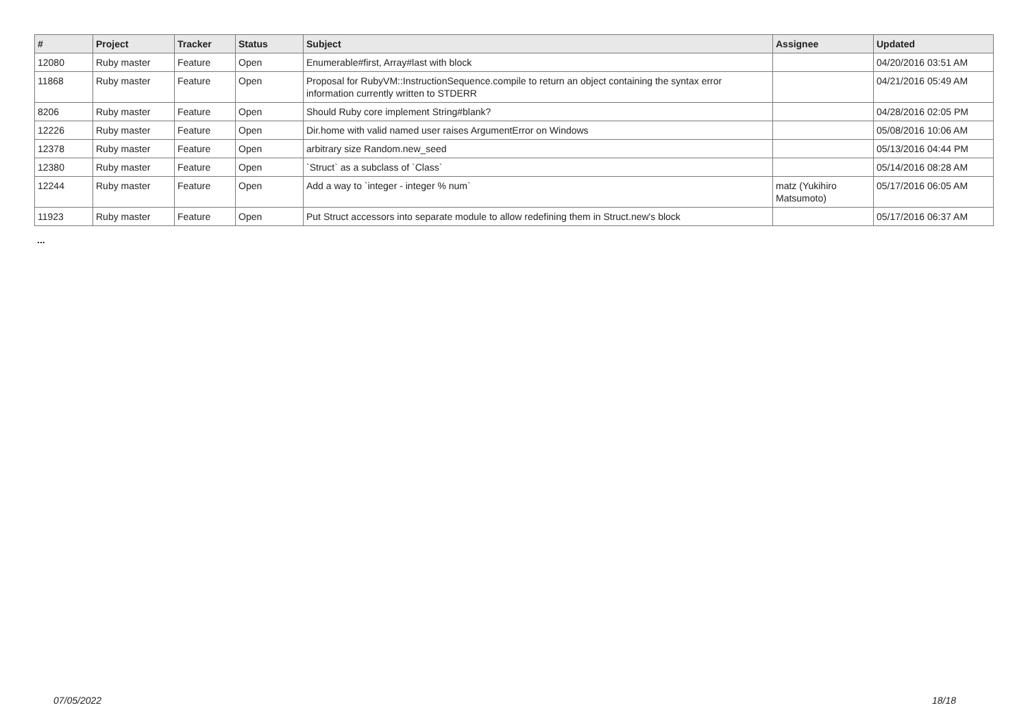| # | Project | Tracker | Status | Subject | Assignee | Updated |
| --- | --- | --- | --- | --- | --- | --- |
| 12080 | Ruby master | Feature | Open | Enumerable#first, Array#last with block | | 04/20/2016 03:51 AM |
| 11868 | Ruby master | Feature | Open | Proposal for RubyVM::InstructionSequence.compile to return an object containing the syntax error information currently written to STDERR | | 04/21/2016 05:49 AM |
| 8206 | Ruby master | Feature | Open | Should Ruby core implement String#blank? | | 04/28/2016 02:05 PM |
| 12226 | Ruby master | Feature | Open | Dir.home with valid named user raises ArgumentError on Windows | | 05/08/2016 10:06 AM |
| 12378 | Ruby master | Feature | Open | arbitrary size Random.new_seed | | 05/13/2016 04:44 PM |
| 12380 | Ruby master | Feature | Open | `Struct` as a subclass of `Class` | | 05/14/2016 08:28 AM |
| 12244 | Ruby master | Feature | Open | Add a way to `integer - integer % num` | matz (Yukihiro Matsumoto) | 05/17/2016 06:05 AM |
| 11923 | Ruby master | Feature | Open | Put Struct accessors into separate module to allow redefining them in Struct.new's block | | 05/17/2016 06:37 AM |
...
07/05/2022 18/18